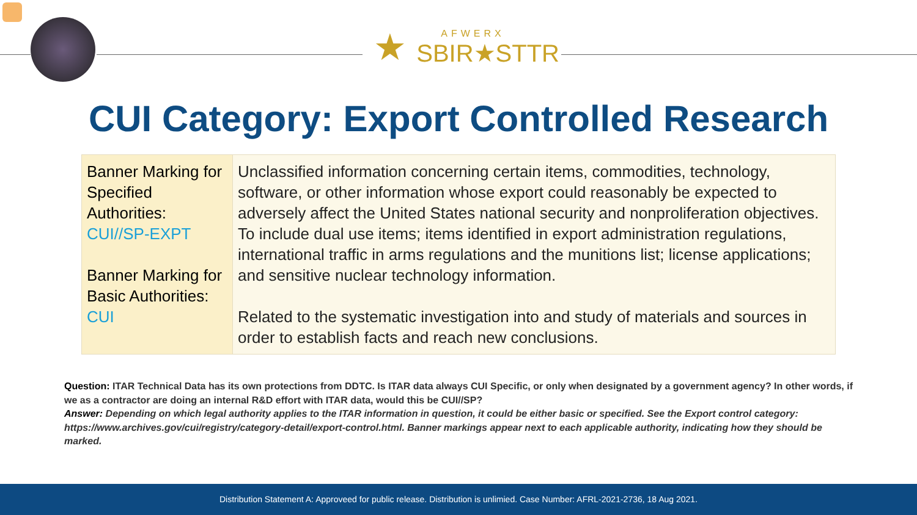★
AFWERX
SBIR★STTR
CUI Category: Export Controlled Research
| Banner Marking for Specified Authorities: CUI//SP-EXPT Banner Marking for Basic Authorities: CUI | Unclassified information concerning certain items, commodities, technology, software, or other information whose export could reasonably be expected to adversely affect the United States national security and nonproliferation objectives. To include dual use items; items identified in export administration regulations, international traffic in arms regulations and the munitions list; license applications; and sensitive nuclear technology information. Related to the systematic investigation into and study of materials and sources in order to establish facts and reach new conclusions. |
Question: ITAR Technical Data has its own protections from DDTC. Is ITAR data always CUI Specific, or only when designated by a government agency? In other words, if we as a contractor are doing an internal R&D effort with ITAR data, would this be CUI//SP?
Answer: Depending on which legal authority applies to the ITAR information in question, it could be either basic or specified. See the Export control category: https://www.archives.gov/cui/registry/category-detail/export-control.html. Banner markings appear next to each applicable authority, indicating how they should be marked.
Distribution Statement A: Approveed for public release. Distribution is unlimied. Case Number: AFRL-2021-2736, 18 Aug 2021.